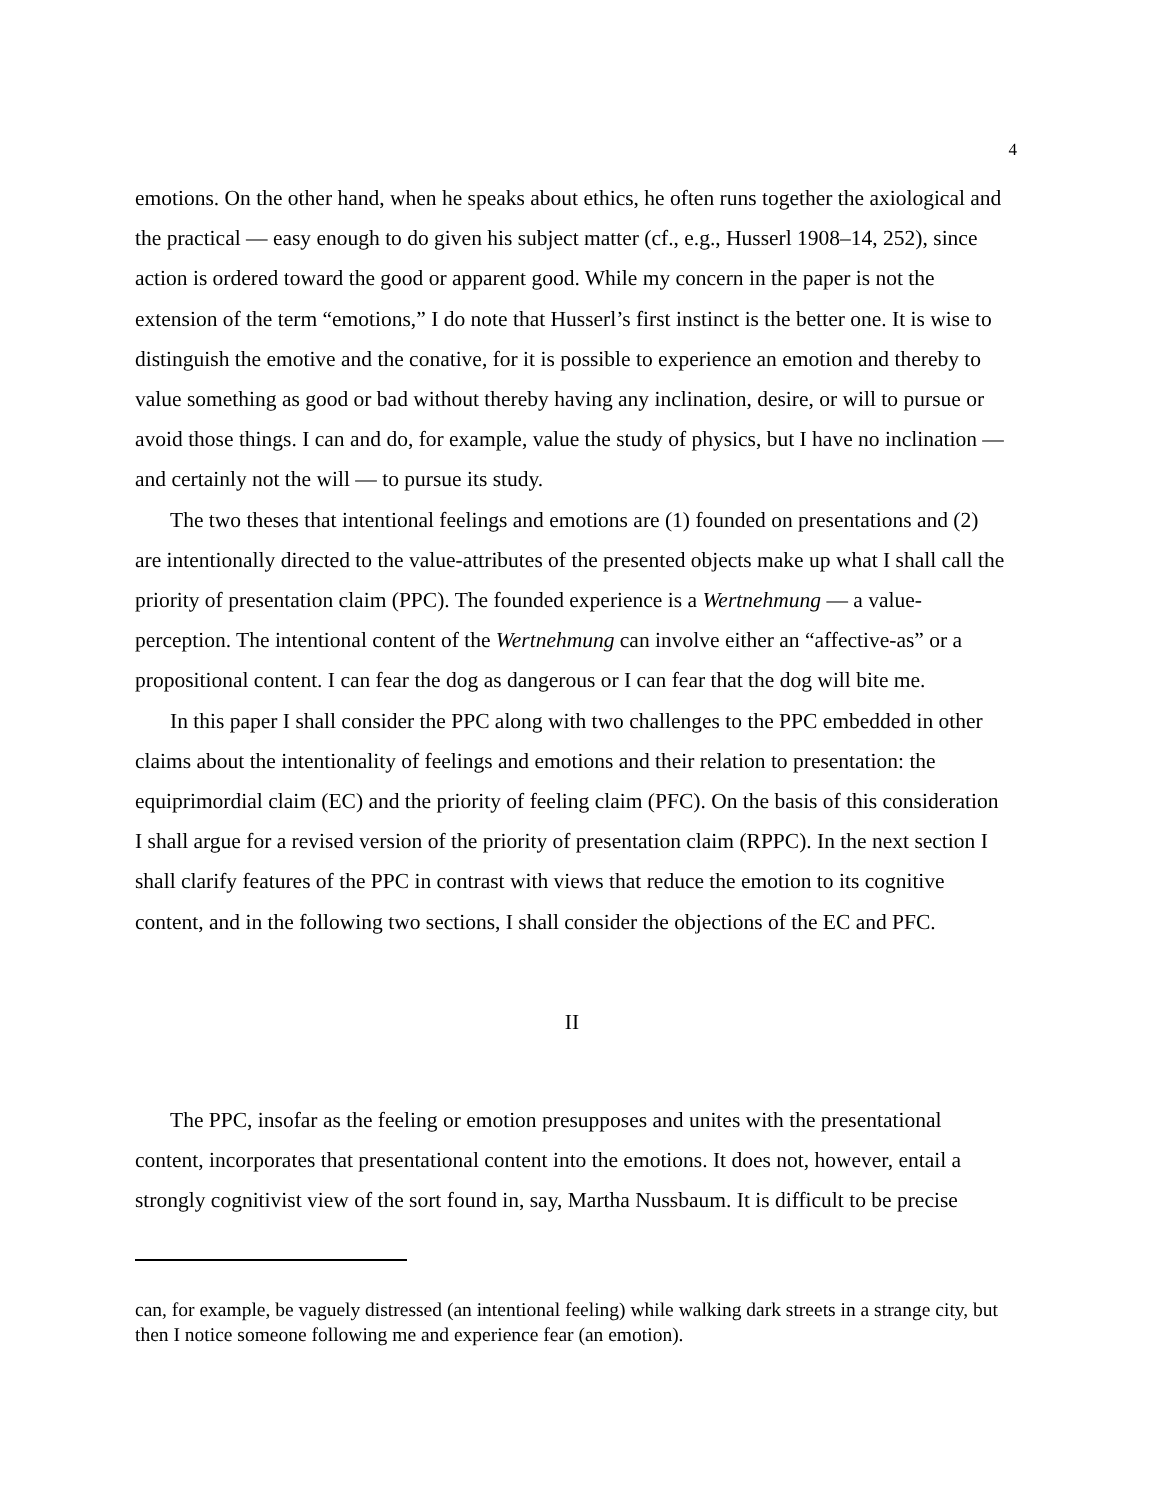4
emotions. On the other hand, when he speaks about ethics, he often runs together the axiological and the practical — easy enough to do given his subject matter (cf., e.g., Husserl 1908–14, 252), since action is ordered toward the good or apparent good. While my concern in the paper is not the extension of the term “emotions,” I do note that Husserl’s first instinct is the better one. It is wise to distinguish the emotive and the conative, for it is possible to experience an emotion and thereby to value something as good or bad without thereby having any inclination, desire, or will to pursue or avoid those things. I can and do, for example, value the study of physics, but I have no inclination — and certainly not the will — to pursue its study.
The two theses that intentional feelings and emotions are (1) founded on presentations and (2) are intentionally directed to the value-attributes of the presented objects make up what I shall call the priority of presentation claim (PPC). The founded experience is a Wertnehmung — a value-perception. The intentional content of the Wertnehmung can involve either an “affective-as” or a propositional content. I can fear the dog as dangerous or I can fear that the dog will bite me.
In this paper I shall consider the PPC along with two challenges to the PPC embedded in other claims about the intentionality of feelings and emotions and their relation to presentation: the equiprimordial claim (EC) and the priority of feeling claim (PFC). On the basis of this consideration I shall argue for a revised version of the priority of presentation claim (RPPC). In the next section I shall clarify features of the PPC in contrast with views that reduce the emotion to its cognitive content, and in the following two sections, I shall consider the objections of the EC and PFC.
II
The PPC, insofar as the feeling or emotion presupposes and unites with the presentational content, incorporates that presentational content into the emotions. It does not, however, entail a strongly cognitivist view of the sort found in, say, Martha Nussbaum. It is difficult to be precise
can, for example, be vaguely distressed (an intentional feeling) while walking dark streets in a strange city, but then I notice someone following me and experience fear (an emotion).